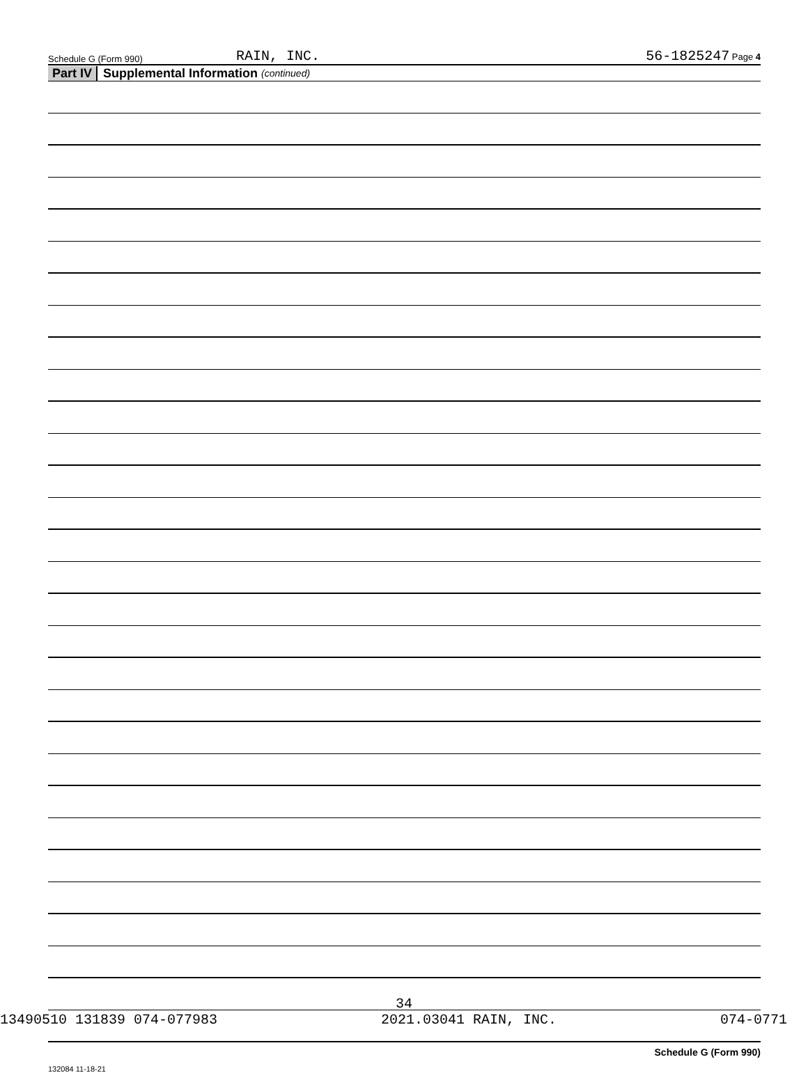Schedule G (Form 990) RAIN, INC. 56-1825247 Page 4
Part IV Supplemental Information (continued)
Schedule G (Form 990)
132084 11-18-21
34
13490510 131839 074-077983 2021.03041 RAIN, INC. 074-0771